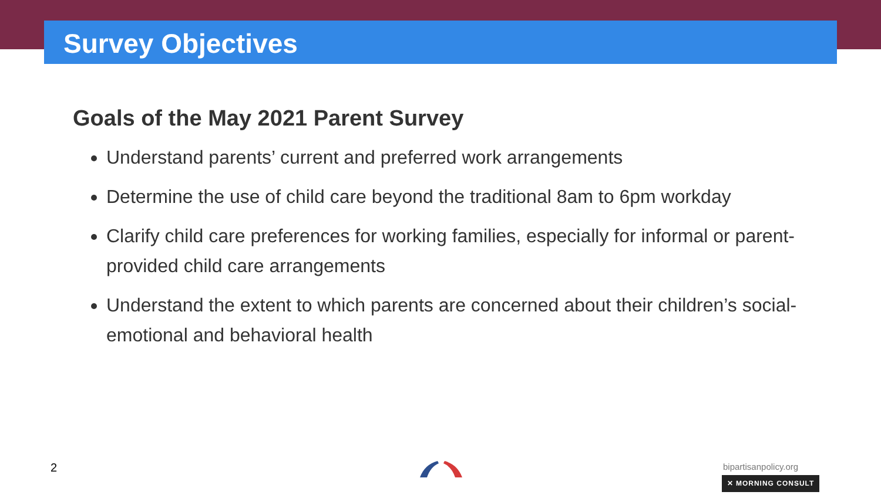Survey Objectives
Goals of the May 2021 Parent Survey
Understand parents’ current and preferred work arrangements
Determine the use of child care beyond the traditional 8am to 6pm workday
Clarify child care preferences for working families, especially for informal or parent-provided child care arrangements
Understand the extent to which parents are concerned about their children’s social-emotional and behavioral health
2 bipartisanpolicy.org
✕ MORNING CONSULT